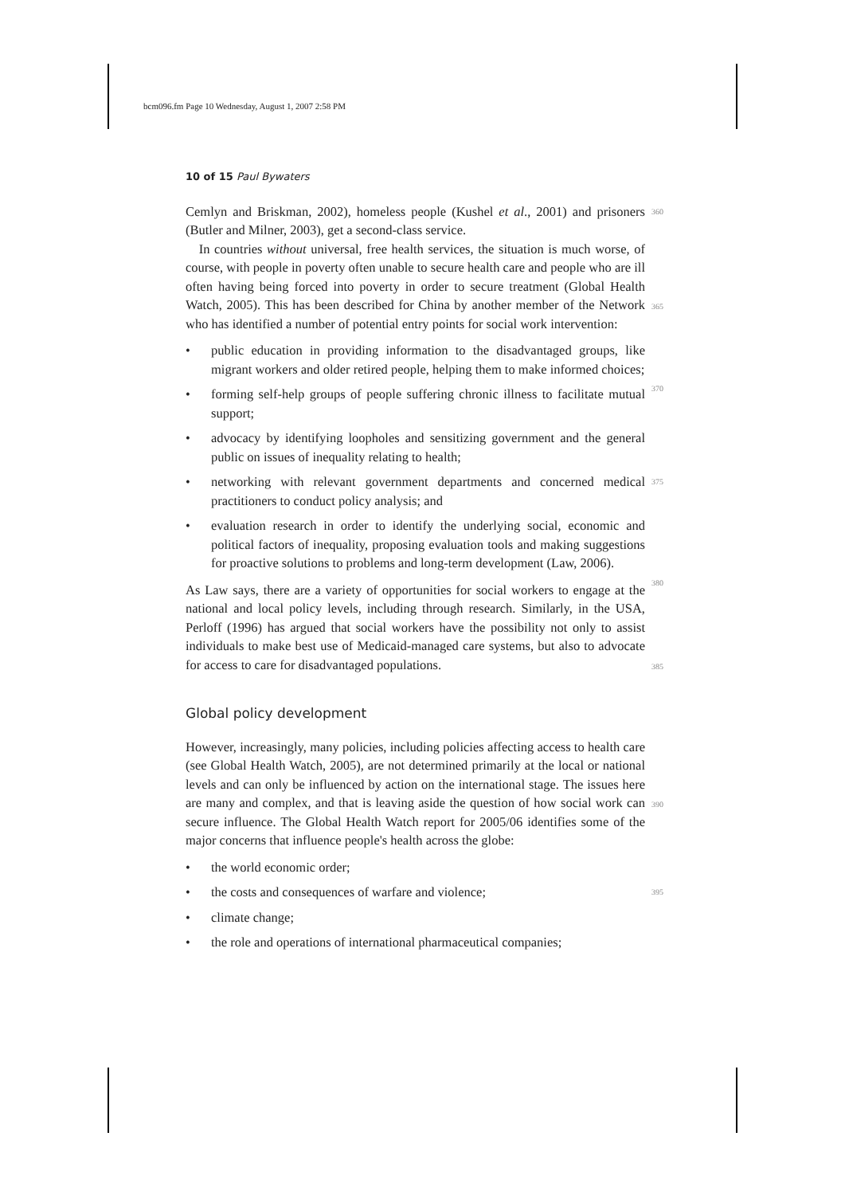bcm096.fm Page 10 Wednesday, August 1, 2007 2:58 PM
10 of 15 Paul Bywaters
Cemlyn and Briskman, 2002), homeless people (Kushel et al., 2001) and prisoners (Butler and Milner, 2003), get a second-class service.
360
In countries without universal, free health services, the situation is much worse, of course, with people in poverty often unable to secure health care and people who are ill often having being forced into poverty in order to secure treatment (Global Health Watch, 2005). This has been described for China by another member of the Network who has identified a number of potential entry points for social work intervention:
365
• public education in providing information to the disadvantaged groups, like migrant workers and older retired people, helping them to make informed choices;
370
• forming self-help groups of people suffering chronic illness to facilitate mutual support;
• advocacy by identifying loopholes and sensitizing government and the general public on issues of inequality relating to health;
• networking with relevant government departments and concerned medical practitioners to conduct policy analysis; and 375
• evaluation research in order to identify the underlying social, economic and political factors of inequality, proposing evaluation tools and making suggestions for proactive solutions to problems and long-term development (Law, 2006).
380
As Law says, there are a variety of opportunities for social workers to engage at the national and local policy levels, including through research. Similarly, in the USA, Perloff (1996) has argued that social workers have the possibility not only to assist individuals to make best use of Medicaid-managed care systems, but also to advocate for access to care for disadvantaged populations.
385
Global policy development
However, increasingly, many policies, including policies affecting access to health care (see Global Health Watch, 2005), are not determined primarily at the local or national levels and can only be influenced by action on the international stage. The issues here are many and complex, and that is leaving aside the question of how social work can secure influence. The Global Health Watch report for 2005/06 identifies some of the major concerns that influence people's health across the globe:
390
• the world economic order;
• the costs and consequences of warfare and violence; 395
• climate change;
• the role and operations of international pharmaceutical companies;